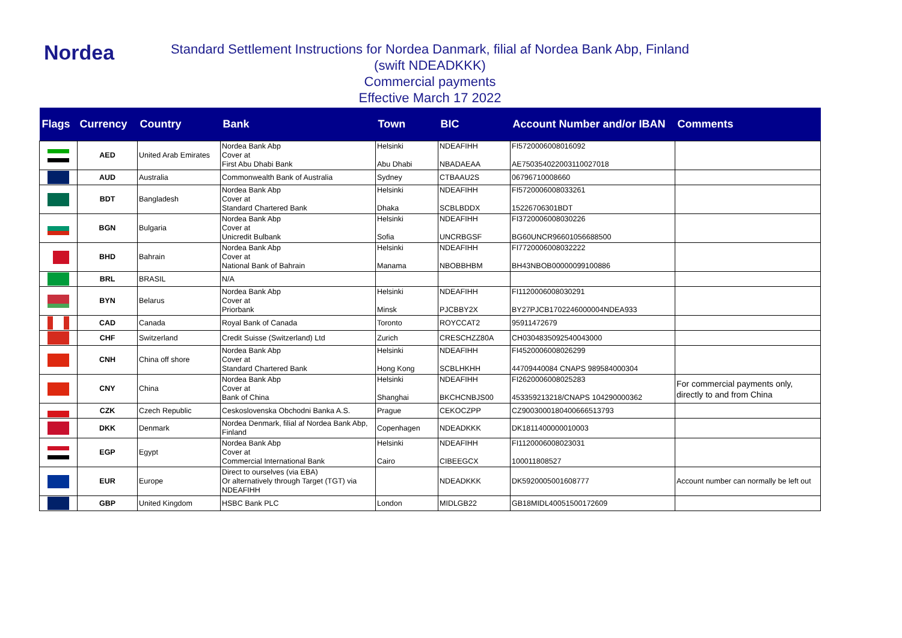Nordea
Standard Settlement Instructions for Nordea Danmark, filial af Nordea Bank Abp, Finland
(swift NDEADKKK)
Commercial payments
Effective March 17 2022
| Flags | Currency | Country | Bank | Town | BIC | Account Number and/or IBAN | Comments |
| --- | --- | --- | --- | --- | --- | --- | --- |
| | AED | United Arab Emirates | Nordea Bank Abp Cover at First Abu Dhabi Bank | Helsinki Abu Dhabi | NDEAFIHH NBADAEAA | FI5720006008016092 AE750354022003110027018 | |
| | AUD | Australia | Commonwealth Bank of Australia | Sydney | CTBAAU2S | 06796710008660 | |
| | BDT | Bangladesh | Nordea Bank Abp Cover at Standard Chartered Bank | Helsinki Dhaka | NDEAFIHH SCBLBDDX | FI5720006008033261 15226706301BDT | |
| | BGN | Bulgaria | Nordea Bank Abp Cover at Unicredit Bulbank | Helsinki Sofia | NDEAFIHH UNCRBGSF | FI3720006008030226 BG60UNCR96601056688500 | |
| | BHD | Bahrain | Nordea Bank Abp Cover at National Bank of Bahrain | Helsinki Manama | NDEAFIHH NBOBBHBM | FI7720006008032222 BH43NBOB00000099100886 | |
| | BRL | BRASIL | N/A | | | | |
| | BYN | Belarus | Nordea Bank Abp Cover at Priorbank | Helsinki Minsk | NDEAFIHH PJCBBY2X | FI1120006008030291 BY27PJCB1702246000004NDEA933 | |
| | CAD | Canada | Royal Bank of Canada | Toronto | ROYCCAT2 | 95911472679 | |
| | CHF | Switzerland | Credit Suisse (Switzerland) Ltd | Zurich | CRESCHZZ80A | CH0304835092540043000 | |
| | CNH | China off shore | Nordea Bank Abp Cover at Standard Chartered Bank | Helsinki Hong Kong | NDEAFIHH SCBLHKHH | FI4520006008026299 44709440084 CNAPS 989584000304 | |
| | CNY | China | Nordea Bank Abp Cover at Bank of China | Helsinki Shanghai | NDEAFIHH BKCHCNBJS00 | FI2620006008025283 453359213218/CNAPS 104290000362 | For commercial payments only, directly to and from China |
| | CZK | Czech Republic | Ceskoslovenska Obchodni Banka A.S. | Prague | CEKOCZPP | CZ9003000180400666513793 | |
| | DKK | Denmark | Nordea Denmark, filial af Nordea Bank Abp, Finland | Copenhagen | NDEADKKK | DK1811400000010003 | |
| | EGP | Egypt | Nordea Bank Abp Cover at Commercial International Bank | Helsinki Cairo | NDEAFIHH CIBEEGCX | FI1120006008023031 100011808527 | |
| | EUR | Europe | Direct to ourselves (via EBA) Or alternatively through Target (TGT) via NDEAFIHH | | NDEADKKK | DK5920005001608777 | Account number can normally be left out |
| | GBP | United Kingdom | HSBC Bank PLC | London | MIDLGB22 | GB18MIDL40051500172609 | |